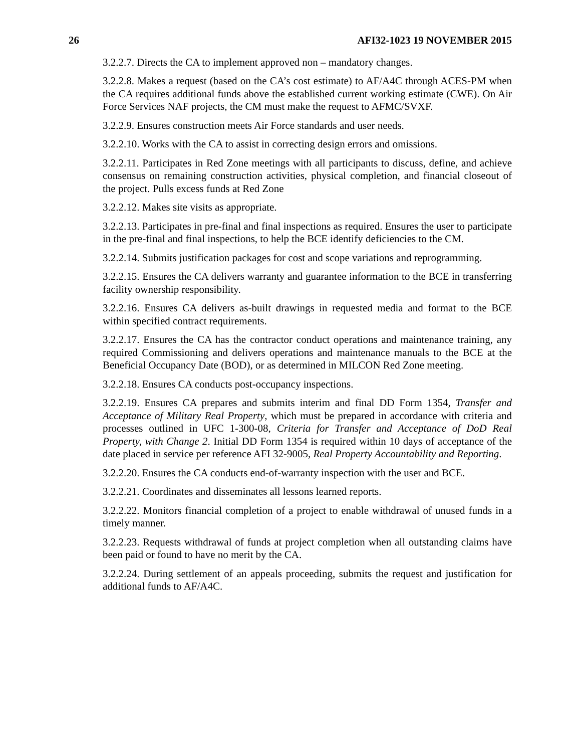26 AFI32-1023 19 NOVEMBER 2015
3.2.2.7. Directs the CA to implement approved non – mandatory changes.
3.2.2.8. Makes a request (based on the CA’s cost estimate) to AF/A4C through ACES-PM when the CA requires additional funds above the established current working estimate (CWE). On Air Force Services NAF projects, the CM must make the request to AFMC/SVXF.
3.2.2.9. Ensures construction meets Air Force standards and user needs.
3.2.2.10. Works with the CA to assist in correcting design errors and omissions.
3.2.2.11. Participates in Red Zone meetings with all participants to discuss, define, and achieve consensus on remaining construction activities, physical completion, and financial closeout of the project. Pulls excess funds at Red Zone
3.2.2.12. Makes site visits as appropriate.
3.2.2.13. Participates in pre-final and final inspections as required. Ensures the user to participate in the pre-final and final inspections, to help the BCE identify deficiencies to the CM.
3.2.2.14. Submits justification packages for cost and scope variations and reprogramming.
3.2.2.15. Ensures the CA delivers warranty and guarantee information to the BCE in transferring facility ownership responsibility.
3.2.2.16. Ensures CA delivers as-built drawings in requested media and format to the BCE within specified contract requirements.
3.2.2.17. Ensures the CA has the contractor conduct operations and maintenance training, any required Commissioning and delivers operations and maintenance manuals to the BCE at the Beneficial Occupancy Date (BOD), or as determined in MILCON Red Zone meeting.
3.2.2.18. Ensures CA conducts post-occupancy inspections.
3.2.2.19. Ensures CA prepares and submits interim and final DD Form 1354, Transfer and Acceptance of Military Real Property, which must be prepared in accordance with criteria and processes outlined in UFC 1-300-08, Criteria for Transfer and Acceptance of DoD Real Property, with Change 2. Initial DD Form 1354 is required within 10 days of acceptance of the date placed in service per reference AFI 32-9005, Real Property Accountability and Reporting.
3.2.2.20. Ensures the CA conducts end-of-warranty inspection with the user and BCE.
3.2.2.21. Coordinates and disseminates all lessons learned reports.
3.2.2.22. Monitors financial completion of a project to enable withdrawal of unused funds in a timely manner.
3.2.2.23. Requests withdrawal of funds at project completion when all outstanding claims have been paid or found to have no merit by the CA.
3.2.2.24. During settlement of an appeals proceeding, submits the request and justification for additional funds to AF/A4C.